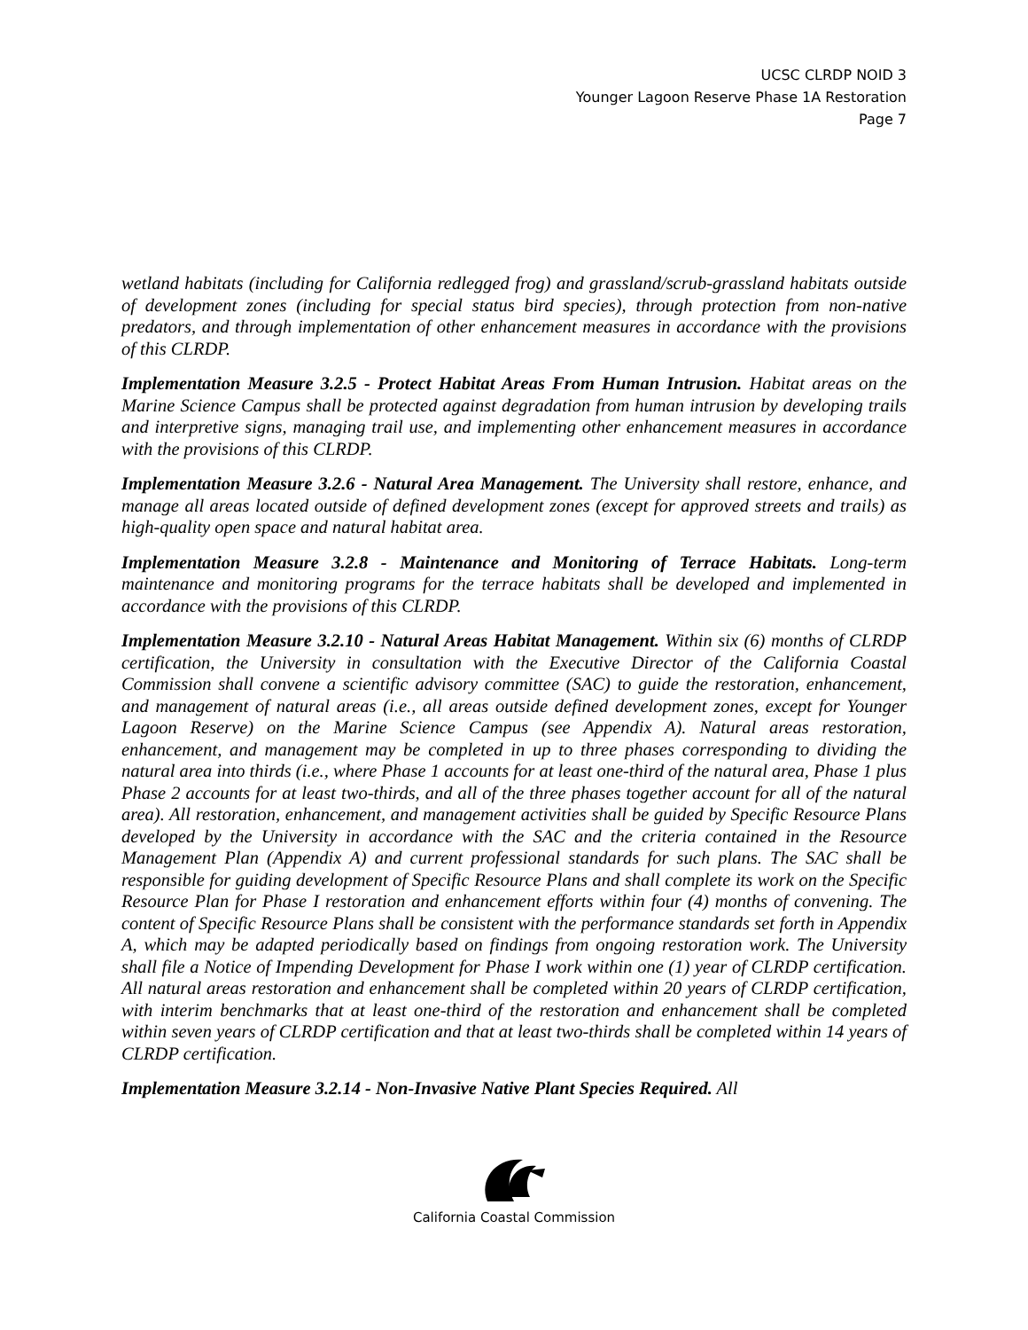UCSC CLRDP NOID 3
Younger Lagoon Reserve Phase 1A Restoration
Page 7
wetland habitats (including for California redlegged frog) and grassland/scrub-grassland habitats outside of development zones (including for special status bird species), through protection from non-native predators, and through implementation of other enhancement measures in accordance with the provisions of this CLRDP.
Implementation Measure 3.2.5 - Protect Habitat Areas From Human Intrusion. Habitat areas on the Marine Science Campus shall be protected against degradation from human intrusion by developing trails and interpretive signs, managing trail use, and implementing other enhancement measures in accordance with the provisions of this CLRDP.
Implementation Measure 3.2.6 - Natural Area Management. The University shall restore, enhance, and manage all areas located outside of defined development zones (except for approved streets and trails) as high-quality open space and natural habitat area.
Implementation Measure 3.2.8 - Maintenance and Monitoring of Terrace Habitats. Long-term maintenance and monitoring programs for the terrace habitats shall be developed and implemented in accordance with the provisions of this CLRDP.
Implementation Measure 3.2.10 - Natural Areas Habitat Management. Within six (6) months of CLRDP certification, the University in consultation with the Executive Director of the California Coastal Commission shall convene a scientific advisory committee (SAC) to guide the restoration, enhancement, and management of natural areas (i.e., all areas outside defined development zones, except for Younger Lagoon Reserve) on the Marine Science Campus (see Appendix A). Natural areas restoration, enhancement, and management may be completed in up to three phases corresponding to dividing the natural area into thirds (i.e., where Phase 1 accounts for at least one-third of the natural area, Phase 1 plus Phase 2 accounts for at least two-thirds, and all of the three phases together account for all of the natural area). All restoration, enhancement, and management activities shall be guided by Specific Resource Plans developed by the University in accordance with the SAC and the criteria contained in the Resource Management Plan (Appendix A) and current professional standards for such plans. The SAC shall be responsible for guiding development of Specific Resource Plans and shall complete its work on the Specific Resource Plan for Phase I restoration and enhancement efforts within four (4) months of convening. The content of Specific Resource Plans shall be consistent with the performance standards set forth in Appendix A, which may be adapted periodically based on findings from ongoing restoration work. The University shall file a Notice of Impending Development for Phase I work within one (1) year of CLRDP certification. All natural areas restoration and enhancement shall be completed within 20 years of CLRDP certification, with interim benchmarks that at least one-third of the restoration and enhancement shall be completed within seven years of CLRDP certification and that at least two-thirds shall be completed within 14 years of CLRDP certification.
Implementation Measure 3.2.14 - Non-Invasive Native Plant Species Required. All
California Coastal Commission